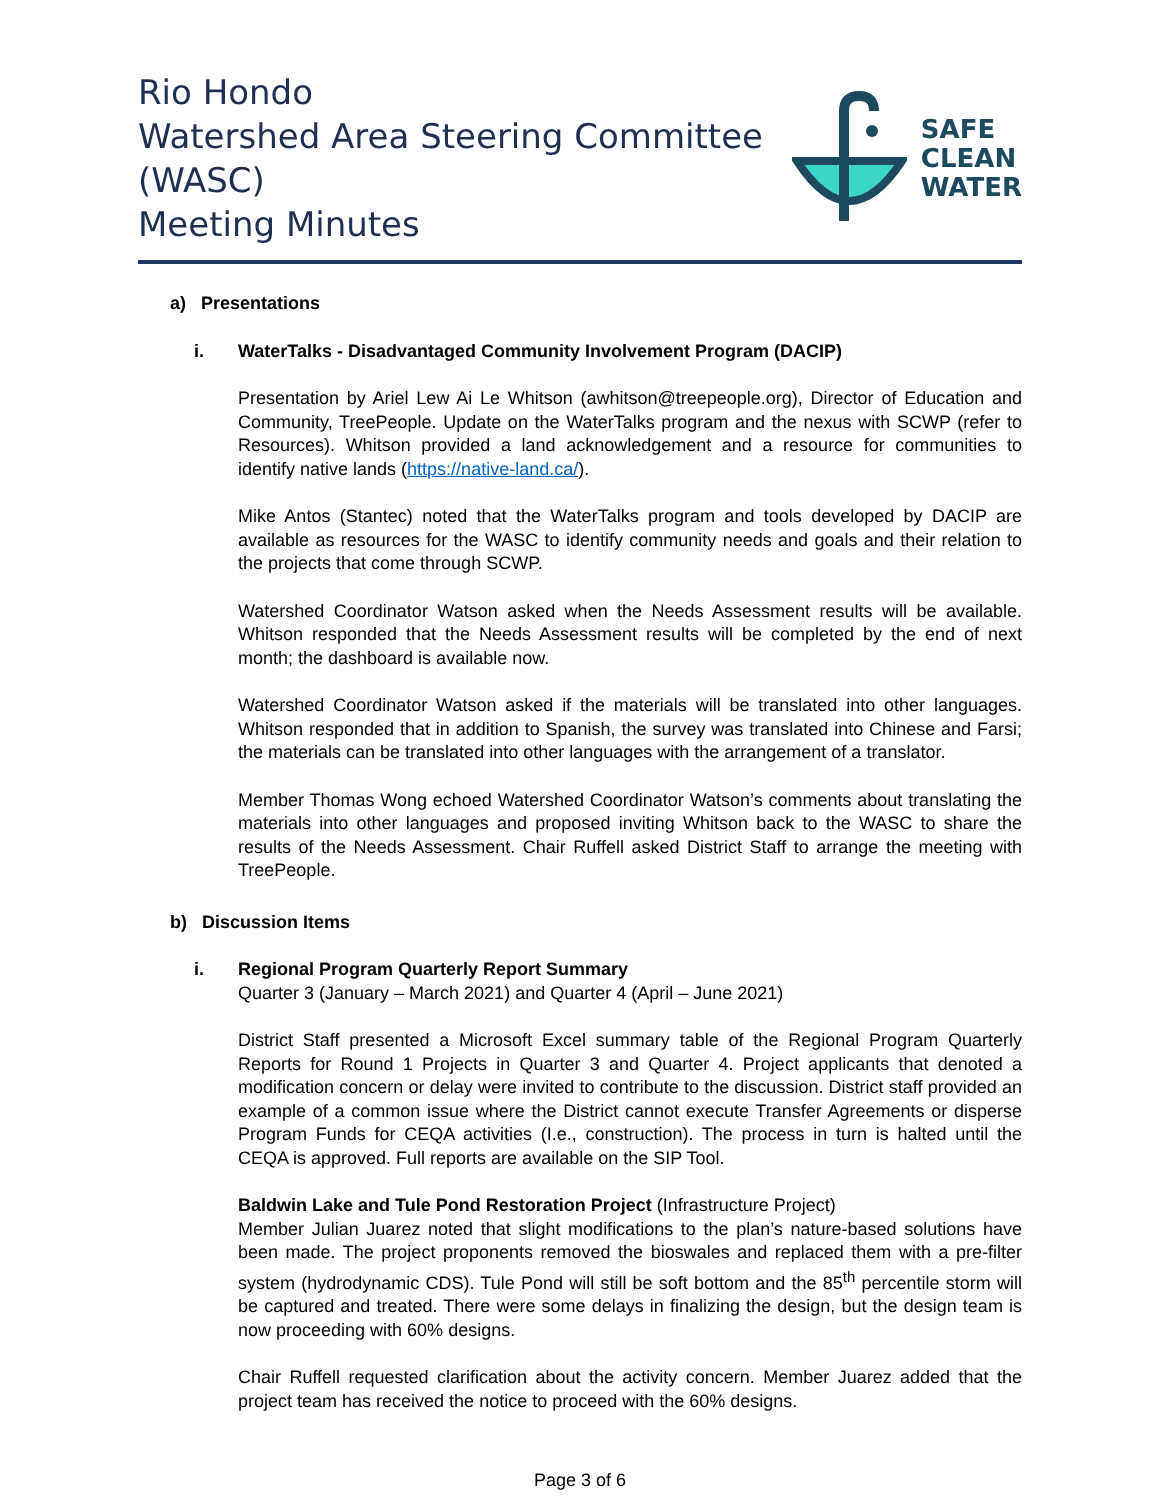Rio Hondo
Watershed Area Steering Committee (WASC)
Meeting Minutes
SAFE
CLEAN
WATER
a) Presentations
i. WaterTalks - Disadvantaged Community Involvement Program (DACIP)
Presentation by Ariel Lew Ai Le Whitson (awhitson@treepeople.org), Director of Education and Community, TreePeople. Update on the WaterTalks program and the nexus with SCWP (refer to Resources). Whitson provided a land acknowledgement and a resource for communities to identify native lands (https://native-land.ca/).
Mike Antos (Stantec) noted that the WaterTalks program and tools developed by DACIP are available as resources for the WASC to identify community needs and goals and their relation to the projects that come through SCWP.
Watershed Coordinator Watson asked when the Needs Assessment results will be available. Whitson responded that the Needs Assessment results will be completed by the end of next month; the dashboard is available now.
Watershed Coordinator Watson asked if the materials will be translated into other languages. Whitson responded that in addition to Spanish, the survey was translated into Chinese and Farsi; the materials can be translated into other languages with the arrangement of a translator.
Member Thomas Wong echoed Watershed Coordinator Watson’s comments about translating the materials into other languages and proposed inviting Whitson back to the WASC to share the results of the Needs Assessment. Chair Ruffell asked District Staff to arrange the meeting with TreePeople.
b) Discussion Items
i. Regional Program Quarterly Report Summary
Quarter 3 (January – March 2021) and Quarter 4 (April – June 2021)
District Staff presented a Microsoft Excel summary table of the Regional Program Quarterly Reports for Round 1 Projects in Quarter 3 and Quarter 4. Project applicants that denoted a modification concern or delay were invited to contribute to the discussion. District staff provided an example of a common issue where the District cannot execute Transfer Agreements or disperse Program Funds for CEQA activities (I.e., construction). The process in turn is halted until the CEQA is approved. Full reports are available on the SIP Tool.
Baldwin Lake and Tule Pond Restoration Project (Infrastructure Project)
Member Julian Juarez noted that slight modifications to the plan’s nature-based solutions have been made. The project proponents removed the bioswales and replaced them with a pre-filter system (hydrodynamic CDS). Tule Pond will still be soft bottom and the 85<sup>th</sup> percentile storm will be captured and treated. There were some delays in finalizing the design, but the design team is now proceeding with 60% designs.
Chair Ruffell requested clarification about the activity concern. Member Juarez added that the project team has received the notice to proceed with the 60% designs.
Page 3 of 6